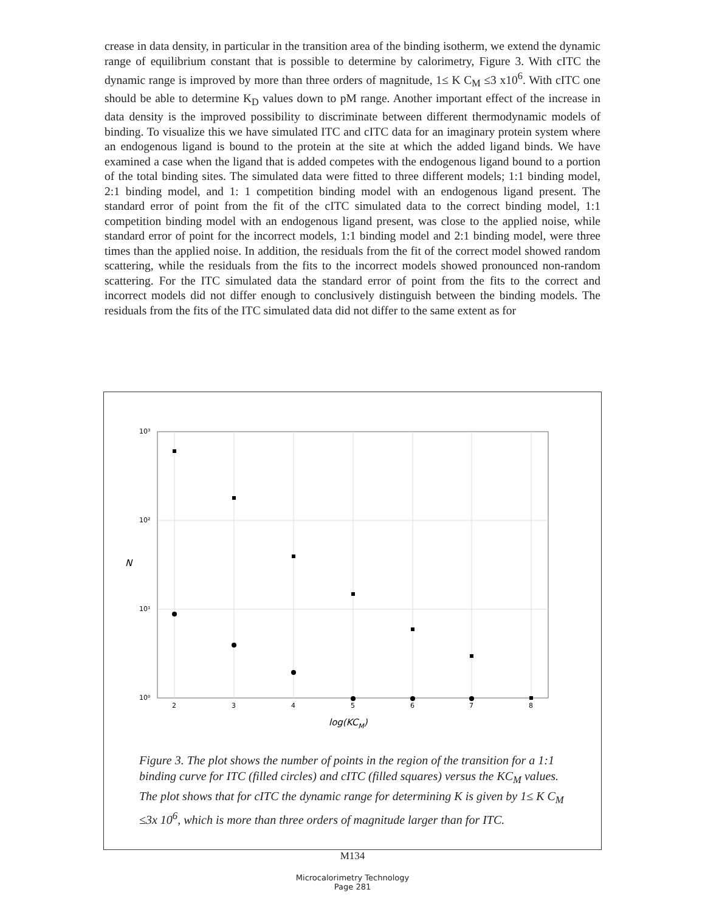crease in data density, in particular in the transition area of the binding isotherm, we extend the dynamic range of equilibrium constant that is possible to determine by calorimetry, Figure 3. With cITC the dynamic range is improved by more than three orders of magnitude, 1≤ K C<sub>M</sub> ≤3 x10<sup>6</sup>. With cITC one should be able to determine K<sub>D</sub> values down to pM range. Another important effect of the increase in data density is the improved possibility to discriminate between different thermodynamic models of binding. To visualize this we have simulated ITC and cITC data for an imaginary protein system where an endogenous ligand is bound to the protein at the site at which the added ligand binds. We have examined a case when the ligand that is added competes with the endogenous ligand bound to a portion of the total binding sites. The simulated data were fitted to three different models; 1:1 binding model, 2:1 binding model, and 1: 1 competition binding model with an endogenous ligand present. The standard error of point from the fit of the cITC simulated data to the correct binding model, 1:1 competition binding model with an endogenous ligand present, was close to the applied noise, while standard error of point for the incorrect models, 1:1 binding model and 2:1 binding model, were three times than the applied noise. In addition, the residuals from the fit of the correct model showed random scattering, while the residuals from the fits to the incorrect models showed pronounced non-random scattering. For the ITC simulated data the standard error of point from the fits to the correct and incorrect models did not differ enough to conclusively distinguish between the binding models. The residuals from the fits of the ITC simulated data did not differ to the same extent as for
10³
10²
10¹
10⁰
2
3
4
5
6
7
8
log(KCM)
N
Figure 3. The plot shows the number of points in the region of the transition for a 1:1 binding curve for ITC (filled circles) and cITC (filled squares) versus the KC<sub>M</sub> values. The plot shows that for cITC the dynamic range for determining K is given by 1≤ K C<sub>M</sub> ≤3x 10<sup>6</sup>, which is more than three orders of magnitude larger than for ITC.
M134
Microcalorimetry Technology
Page 281